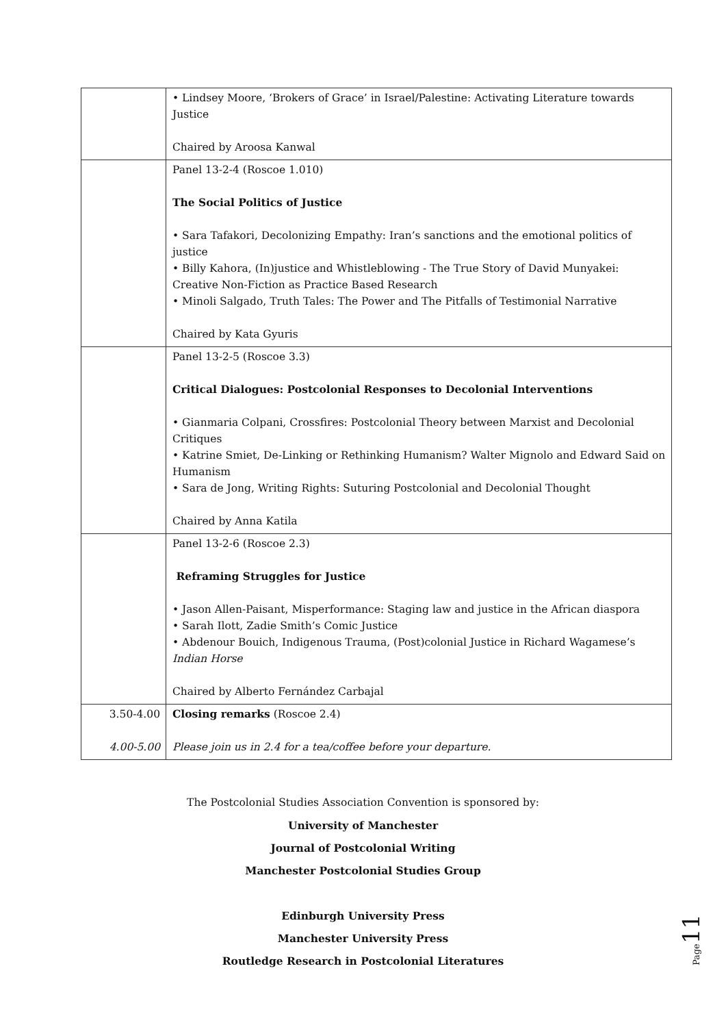| | • Lindsey Moore, ‘Brokers of Grace’ in Israel/Palestine: Activating Literature towards Justice Chaired by Aroosa Kanwal |
| | Panel 13-2-4 (Roscoe 1.010) The Social Politics of Justice • Sara Tafakori, Decolonizing Empathy: Iran’s sanctions and the emotional politics of justice • Billy Kahora, (In)justice and Whistleblowing - The True Story of David Munyakei: Creative Non-Fiction as Practice Based Research • Minoli Salgado, Truth Tales: The Power and The Pitfalls of Testimonial Narrative Chaired by Kata Gyuris |
| | Panel 13-2-5 (Roscoe 3.3) Critical Dialogues: Postcolonial Responses to Decolonial Interventions • Gianmaria Colpani, Crossfires: Postcolonial Theory between Marxist and Decolonial Critiques • Katrine Smiet, De-Linking or Rethinking Humanism? Walter Mignolo and Edward Said on Humanism • Sara de Jong, Writing Rights: Suturing Postcolonial and Decolonial Thought Chaired by Anna Katila |
| | Panel 13-2-6 (Roscoe 2.3) Reframing Struggles for Justice • Jason Allen-Paisant, Misperformance: Staging law and justice in the African diaspora • Sarah Ilott, Zadie Smith’s Comic Justice • Abdenour Bouich, Indigenous Trauma, (Post)colonial Justice in Richard Wagamese’s Indian Horse Chaired by Alberto Fernández Carbajal |
| 3.50-4.00 4.00-5.00 | Closing remarks (Roscoe 2.4) Please join us in 2.4 for a tea/coffee before your departure. |
The Postcolonial Studies Association Convention is sponsored by:
University of Manchester
Journal of Postcolonial Writing
Manchester Postcolonial Studies Group
Edinburgh University Press
Manchester University Press
Routledge Research in Postcolonial Literatures
Page 11